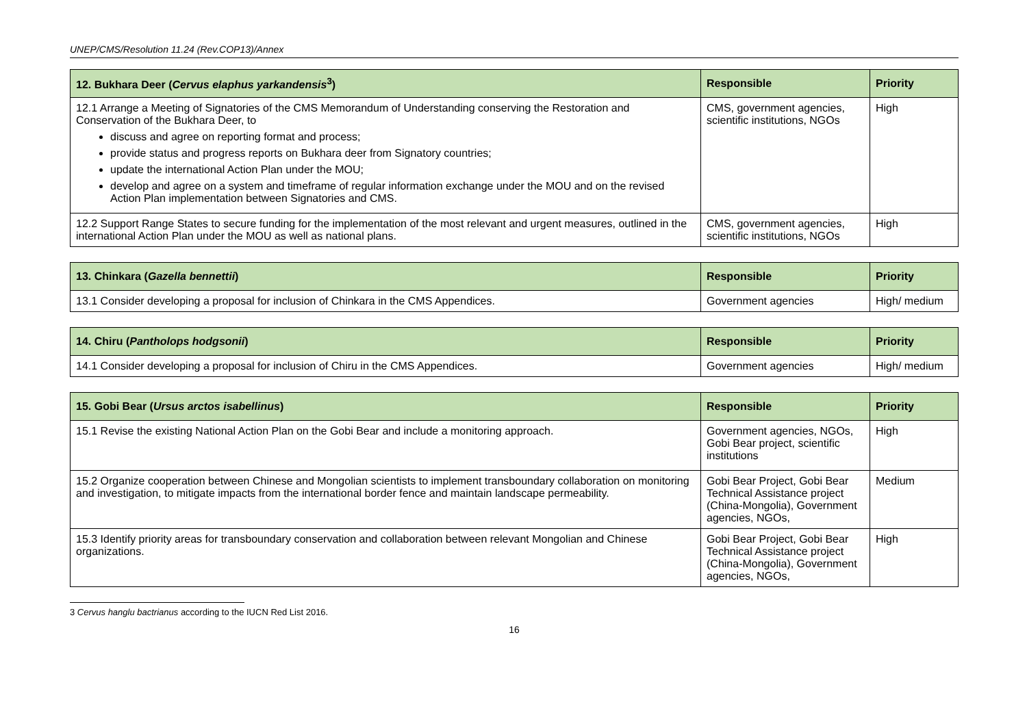UNEP/CMS/Resolution 11.24 (Rev.COP13)/Annex
| 12. Bukhara Deer ( Cervus elaphus yarkandensis<sup>3</sup>) | Responsible | Priority |
| --- | --- | --- |
| 12.1 Arrange a Meeting of Signatories of the CMS Memorandum of Understanding conserving the Restoration and Conservation of the Bukhara Deer, to discuss and agree on reporting format and process; provide status and progress reports on Bukhara deer from Signatory countries; update the international Action Plan under the MOU; develop and agree on a system and timeframe of regular information exchange under the MOU and on the revised Action Plan implementation between Signatories and CMS. | CMS, government agencies, scientific institutions, NGOs | High |
| 12.2 Support Range States to secure funding for the implementation of the most relevant and urgent measures, outlined in the international Action Plan under the MOU as well as national plans. | CMS, government agencies, scientific institutions, NGOs | High |
| 13. Chinkara ( Gazella bennettii ) | Responsible | Priority |
| --- | --- | --- |
| 13.1 Consider developing a proposal for inclusion of Chinkara in the CMS Appendices. | Government agencies | High/ medium |
| 14. Chiru ( Pantholops hodgsonii ) | Responsible | Priority |
| --- | --- | --- |
| 14.1 Consider developing a proposal for inclusion of Chiru in the CMS Appendices. | Government agencies | High/ medium |
| 15. Gobi Bear ( Ursus arctos isabellinus ) | Responsible | Priority |
| --- | --- | --- |
| 15.1 Revise the existing National Action Plan on the Gobi Bear and include a monitoring approach. | Government agencies, NGOs, Gobi Bear project, scientific institutions | High |
| 15.2 Organize cooperation between Chinese and Mongolian scientists to implement transboundary collaboration on monitoring and investigation, to mitigate impacts from the international border fence and maintain landscape permeability. | Gobi Bear Project, Gobi Bear Technical Assistance project (China-Mongolia), Government agencies, NGOs, | Medium |
| 15.3 Identify priority areas for transboundary conservation and collaboration between relevant Mongolian and Chinese organizations. | Gobi Bear Project, Gobi Bear Technical Assistance project (China-Mongolia), Government agencies, NGOs, | High |
3 Cervus hanglu bactrianus according to the IUCN Red List 2016.
16